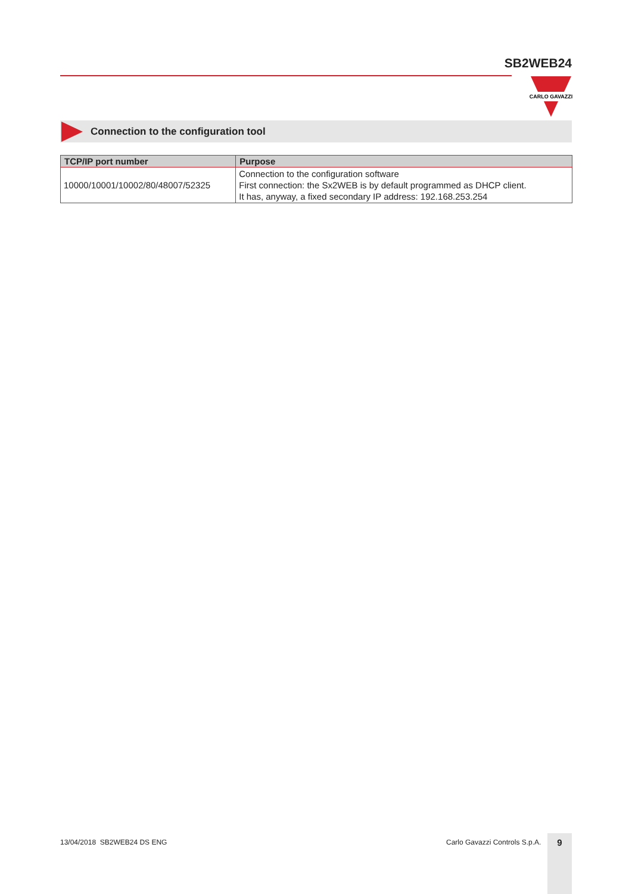SB2WEB24
CARLO GAVAZZI
Connection to the configuration tool
| TCP/IP port number | Purpose |
| --- | --- |
| 10000/10001/10002/80/48007/52325 | Connection to the configuration software First connection: the Sx2WEB is by default programmed as DHCP client. It has, anyway, a fixed secondary IP address: 192.168.253.254 |
13/04/2018 SB2WEB24 DS ENG Carlo Gavazzi Controls S.p.A. 9